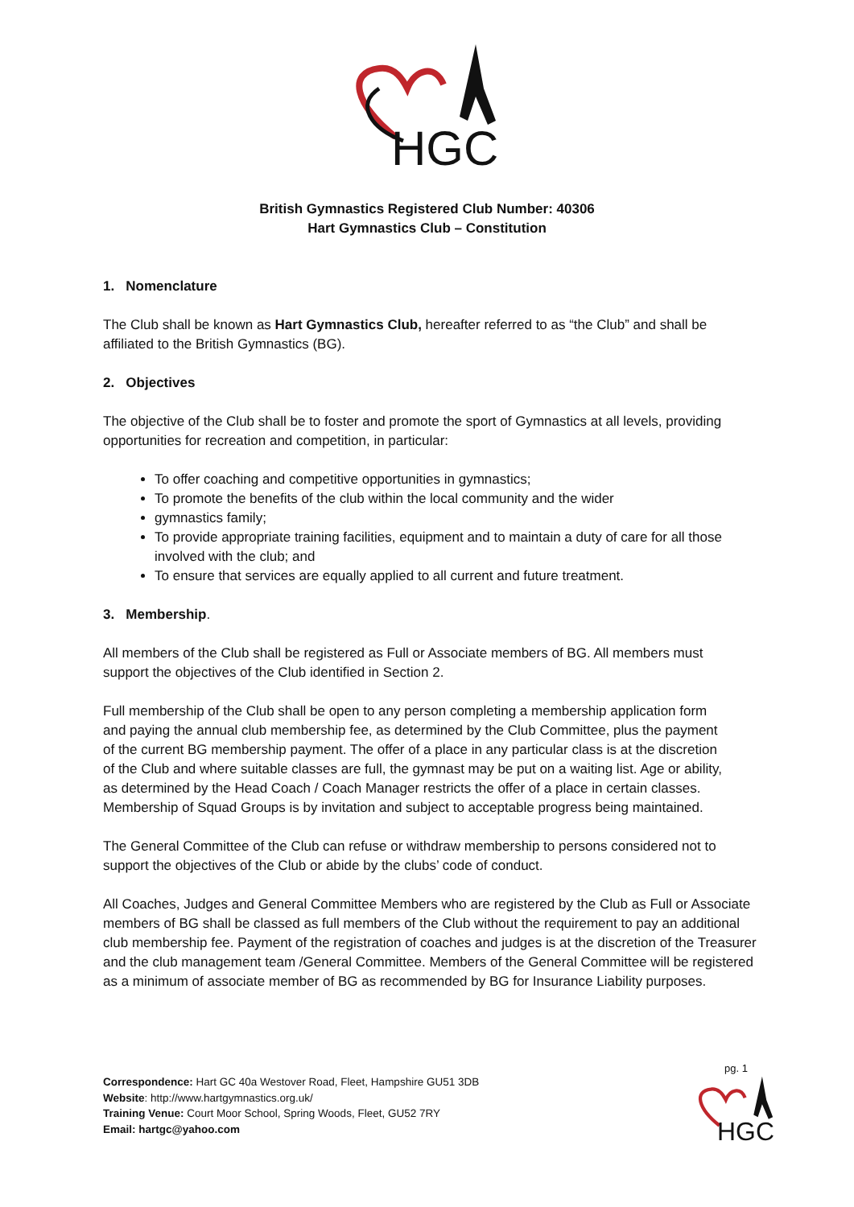HGC
British Gymnastics Registered Club Number: 40306
Hart Gymnastics Club – Constitution
1. Nomenclature
The Club shall be known as Hart Gymnastics Club, hereafter referred to as “the Club” and shall be affiliated to the British Gymnastics (BG).
2. Objectives
The objective of the Club shall be to foster and promote the sport of Gymnastics at all levels, providing opportunities for recreation and competition, in particular:
To offer coaching and competitive opportunities in gymnastics;
To promote the benefits of the club within the local community and the wider
gymnastics family;
To provide appropriate training facilities, equipment and to maintain a duty of care for all those involved with the club; and
To ensure that services are equally applied to all current and future treatment.
3. Membership.
All members of the Club shall be registered as Full or Associate members of BG. All members must support the objectives of the Club identified in Section 2.
Full membership of the Club shall be open to any person completing a membership application form and paying the annual club membership fee, as determined by the Club Committee, plus the payment of the current BG membership payment. The offer of a place in any particular class is at the discretion of the Club and where suitable classes are full, the gymnast may be put on a waiting list. Age or ability, as determined by the Head Coach / Coach Manager restricts the offer of a place in certain classes. Membership of Squad Groups is by invitation and subject to acceptable progress being maintained.
The General Committee of the Club can refuse or withdraw membership to persons considered not to support the objectives of the Club or abide by the clubs’ code of conduct.
All Coaches, Judges and General Committee Members who are registered by the Club as Full or Associate members of BG shall be classed as full members of the Club without the requirement to pay an additional club membership fee. Payment of the registration of coaches and judges is at the discretion of the Treasurer and the club management team /General Committee. Members of the General Committee will be registered as a minimum of associate member of BG as recommended by BG for Insurance Liability purposes.
pg. 1
Correspondence: Hart GC 40a Westover Road, Fleet, Hampshire GU51 3DB
Website: http://www.hartgymnastics.org.uk/
Training Venue: Court Moor School, Spring Woods, Fleet, GU52 7RY
Email: hartgc@yahoo.com
HGC